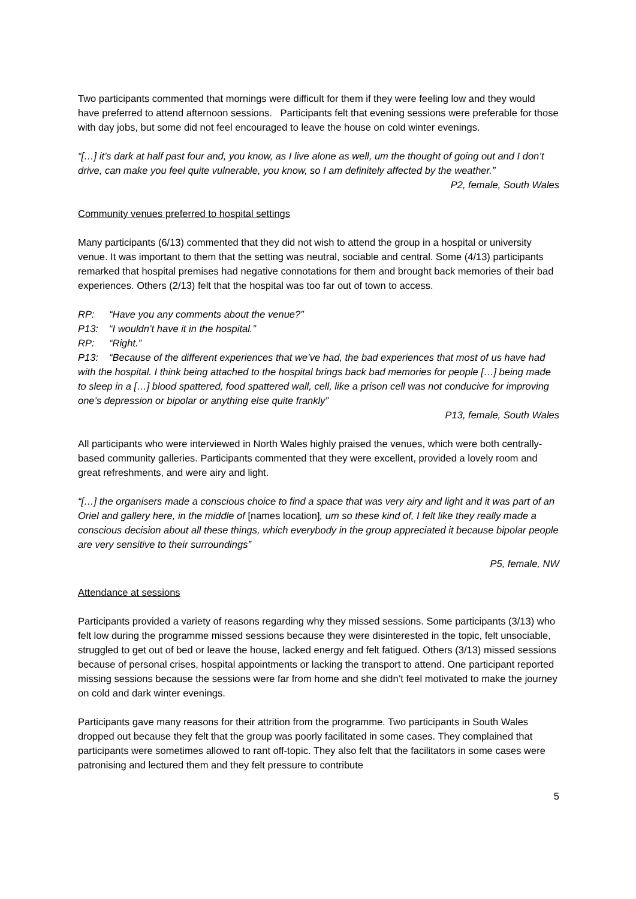Two participants commented that mornings were difficult for them if they were feeling low and they would have preferred to attend afternoon sessions. Participants felt that evening sessions were preferable for those with day jobs, but some did not feel encouraged to leave the house on cold winter evenings.
“[…] it’s dark at half past four and, you know, as I live alone as well, um the thought of going out and I don’t drive, can make you feel quite vulnerable, you know, so I am definitely affected by the weather.”
P2, female, South Wales
Community venues preferred to hospital settings
Many participants (6/13) commented that they did not wish to attend the group in a hospital or university venue. It was important to them that the setting was neutral, sociable and central. Some (4/13) participants remarked that hospital premises had negative connotations for them and brought back memories of their bad experiences. Others (2/13) felt that the hospital was too far out of town to access.
RP: “Have you any comments about the venue?”
P13: “I wouldn’t have it in the hospital.”
RP: “Right.”
P13: “Because of the different experiences that we’ve had, the bad experiences that most of us have had with the hospital. I think being attached to the hospital brings back bad memories for people […] being made to sleep in a […] blood spattered, food spattered wall, cell, like a prison cell was not conducive for improving one’s depression or bipolar or anything else quite frankly”
P13, female, South Wales
All participants who were interviewed in North Wales highly praised the venues, which were both centrally-based community galleries. Participants commented that they were excellent, provided a lovely room and great refreshments, and were airy and light.
“[…] the organisers made a conscious choice to find a space that was very airy and light and it was part of an Oriel and gallery here, in the middle of [names location], um so these kind of, I felt like they really made a conscious decision about all these things, which everybody in the group appreciated it because bipolar people are very sensitive to their surroundings”
P5, female, NW
Attendance at sessions
Participants provided a variety of reasons regarding why they missed sessions. Some participants (3/13) who felt low during the programme missed sessions because they were disinterested in the topic, felt unsociable, struggled to get out of bed or leave the house, lacked energy and felt fatigued. Others (3/13) missed sessions because of personal crises, hospital appointments or lacking the transport to attend. One participant reported missing sessions because the sessions were far from home and she didn’t feel motivated to make the journey on cold and dark winter evenings.
Participants gave many reasons for their attrition from the programme. Two participants in South Wales dropped out because they felt that the group was poorly facilitated in some cases. They complained that participants were sometimes allowed to rant off-topic. They also felt that the facilitators in some cases were patronising and lectured them and they felt pressure to contribute
5